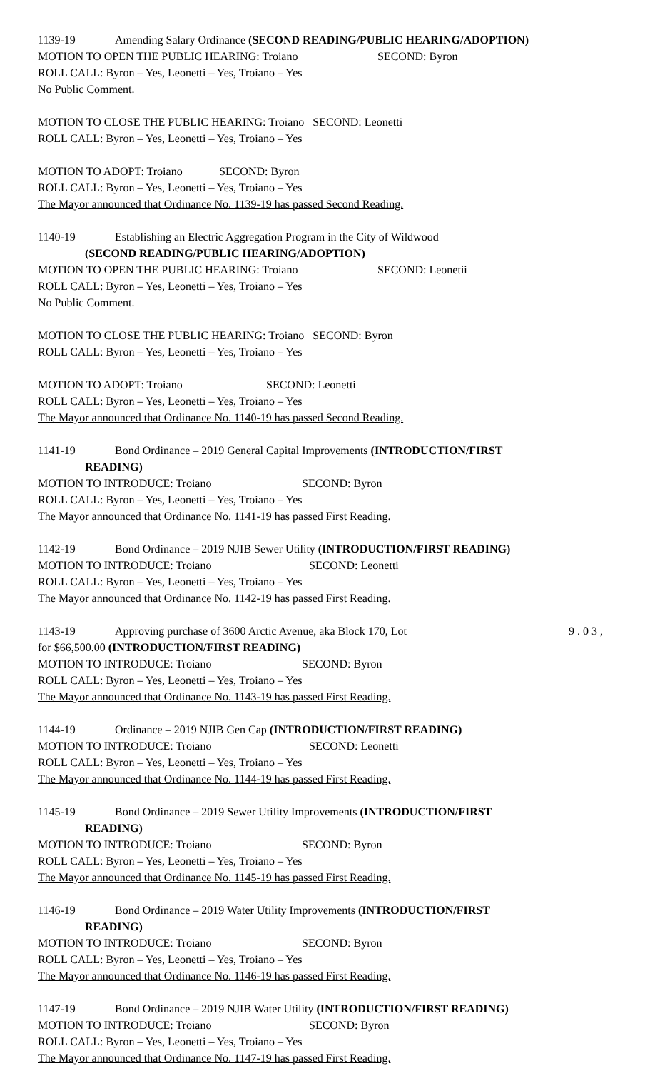1139-19 Amending Salary Ordinance (SECOND READING/PUBLIC HEARING/ADOPTION)
MOTION TO OPEN THE PUBLIC HEARING: Troiano SECOND: Byron
ROLL CALL: Byron – Yes, Leonetti – Yes, Troiano – Yes
No Public Comment.
MOTION TO CLOSE THE PUBLIC HEARING: Troiano SECOND: Leonetti
ROLL CALL: Byron – Yes, Leonetti – Yes, Troiano – Yes
MOTION TO ADOPT: Troiano SECOND: Byron
ROLL CALL: Byron – Yes, Leonetti – Yes, Troiano – Yes
The Mayor announced that Ordinance No. 1139-19 has passed Second Reading.
1140-19 Establishing an Electric Aggregation Program in the City of Wildwood
(SECOND READING/PUBLIC HEARING/ADOPTION)
MOTION TO OPEN THE PUBLIC HEARING: Troiano SECOND: Leonetii
ROLL CALL: Byron – Yes, Leonetti – Yes, Troiano – Yes
No Public Comment.
MOTION TO CLOSE THE PUBLIC HEARING: Troiano SECOND: Byron
ROLL CALL: Byron – Yes, Leonetti – Yes, Troiano – Yes
MOTION TO ADOPT: Troiano SECOND: Leonetti
ROLL CALL: Byron – Yes, Leonetti – Yes, Troiano – Yes
The Mayor announced that Ordinance No. 1140-19 has passed Second Reading.
1141-19 Bond Ordinance – 2019 General Capital Improvements (INTRODUCTION/FIRST
READING)
MOTION TO INTRODUCE: Troiano SECOND: Byron
ROLL CALL: Byron – Yes, Leonetti – Yes, Troiano – Yes
The Mayor announced that Ordinance No. 1141-19 has passed First Reading.
1142-19 Bond Ordinance – 2019 NJIB Sewer Utility (INTRODUCTION/FIRST READING)
MOTION TO INTRODUCE: Troiano SECOND: Leonetti
ROLL CALL: Byron – Yes, Leonetti – Yes, Troiano – Yes
The Mayor announced that Ordinance No. 1142-19 has passed First Reading.
1143-19 Approving purchase of 3600 Arctic Avenue, aka Block 170, Lot 9 . 0 3 ,
for $66,500.00 (INTRODUCTION/FIRST READING)
MOTION TO INTRODUCE: Troiano SECOND: Byron
ROLL CALL: Byron – Yes, Leonetti – Yes, Troiano – Yes
The Mayor announced that Ordinance No. 1143-19 has passed First Reading.
1144-19 Ordinance – 2019 NJIB Gen Cap (INTRODUCTION/FIRST READING)
MOTION TO INTRODUCE: Troiano SECOND: Leonetti
ROLL CALL: Byron – Yes, Leonetti – Yes, Troiano – Yes
The Mayor announced that Ordinance No. 1144-19 has passed First Reading.
1145-19 Bond Ordinance – 2019 Sewer Utility Improvements (INTRODUCTION/FIRST
READING)
MOTION TO INTRODUCE: Troiano SECOND: Byron
ROLL CALL: Byron – Yes, Leonetti – Yes, Troiano – Yes
The Mayor announced that Ordinance No. 1145-19 has passed First Reading.
1146-19 Bond Ordinance – 2019 Water Utility Improvements (INTRODUCTION/FIRST
READING)
MOTION TO INTRODUCE: Troiano SECOND: Byron
ROLL CALL: Byron – Yes, Leonetti – Yes, Troiano – Yes
The Mayor announced that Ordinance No. 1146-19 has passed First Reading.
1147-19 Bond Ordinance – 2019 NJIB Water Utility (INTRODUCTION/FIRST READING)
MOTION TO INTRODUCE: Troiano SECOND: Byron
ROLL CALL: Byron – Yes, Leonetti – Yes, Troiano – Yes
The Mayor announced that Ordinance No. 1147-19 has passed First Reading.